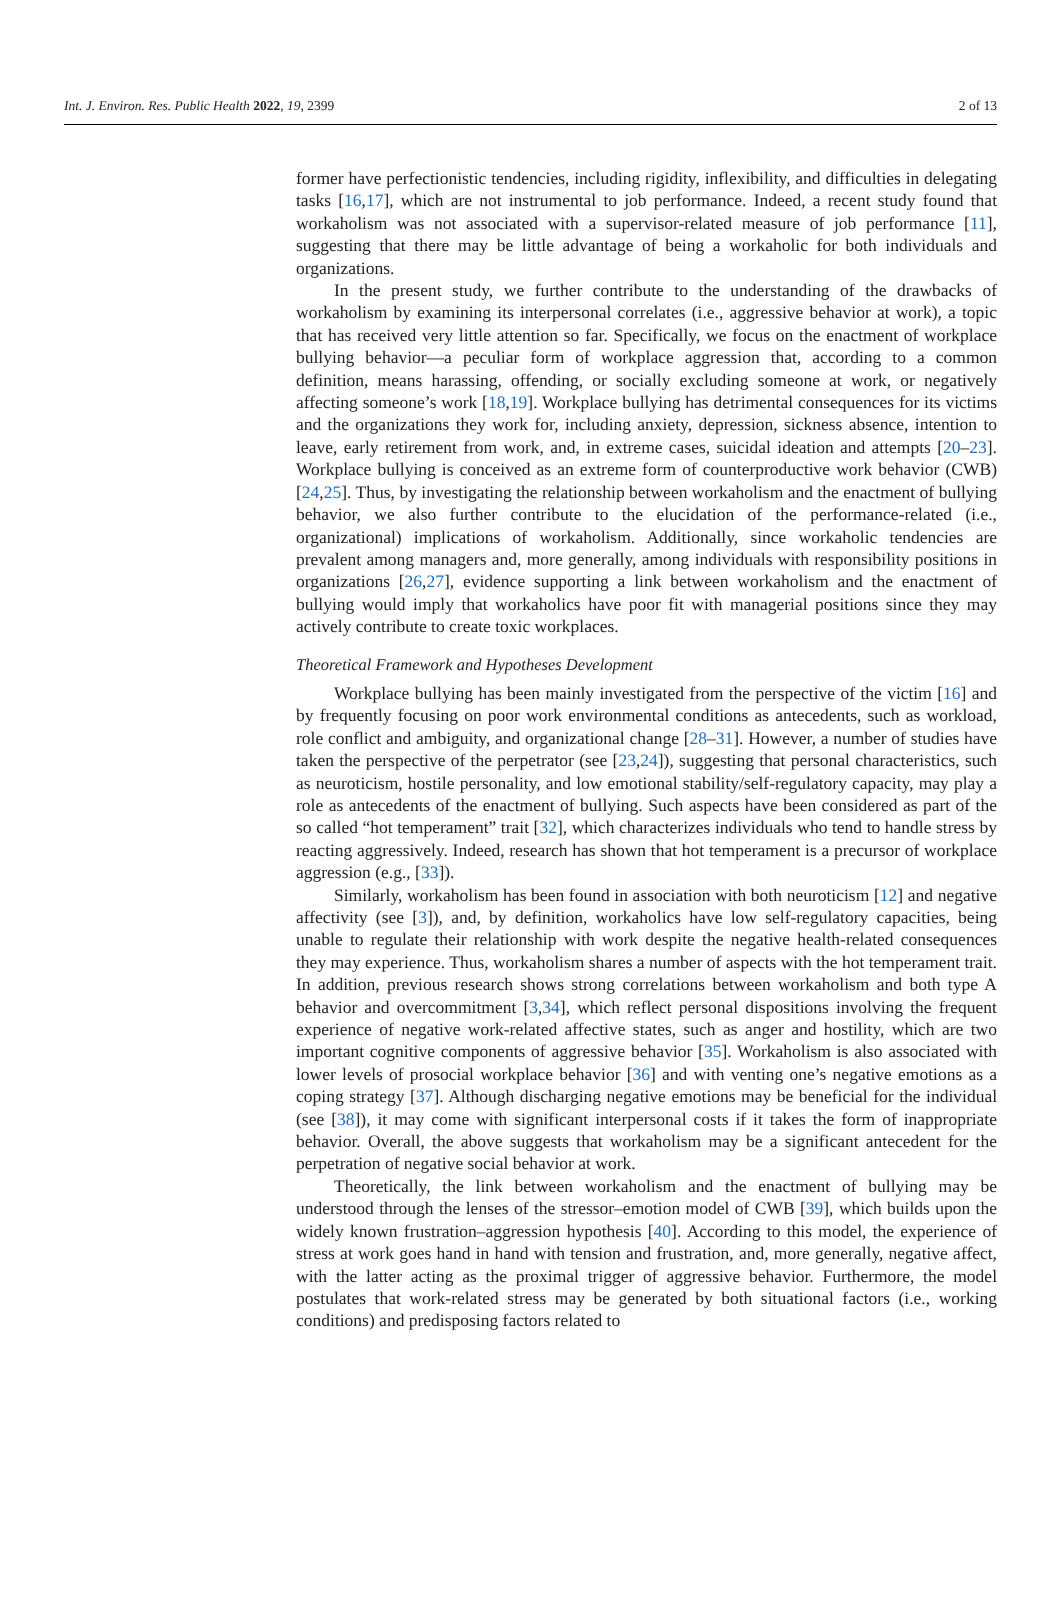Int. J. Environ. Res. Public Health 2022, 19, 2399 2 of 13
former have perfectionistic tendencies, including rigidity, inflexibility, and difficulties in delegating tasks [16,17], which are not instrumental to job performance. Indeed, a recent study found that workaholism was not associated with a supervisor-related measure of job performance [11], suggesting that there may be little advantage of being a workaholic for both individuals and organizations.
In the present study, we further contribute to the understanding of the drawbacks of workaholism by examining its interpersonal correlates (i.e., aggressive behavior at work), a topic that has received very little attention so far. Specifically, we focus on the enactment of workplace bullying behavior—a peculiar form of workplace aggression that, according to a common definition, means harassing, offending, or socially excluding someone at work, or negatively affecting someone’s work [18,19]. Workplace bullying has detrimental consequences for its victims and the organizations they work for, including anxiety, depression, sickness absence, intention to leave, early retirement from work, and, in extreme cases, suicidal ideation and attempts [20–23]. Workplace bullying is conceived as an extreme form of counterproductive work behavior (CWB) [24,25]. Thus, by investigating the relationship between workaholism and the enactment of bullying behavior, we also further contribute to the elucidation of the performance-related (i.e., organizational) implications of workaholism. Additionally, since workaholic tendencies are prevalent among managers and, more generally, among individuals with responsibility positions in organizations [26,27], evidence supporting a link between workaholism and the enactment of bullying would imply that workaholics have poor fit with managerial positions since they may actively contribute to create toxic workplaces.
Theoretical Framework and Hypotheses Development
Workplace bullying has been mainly investigated from the perspective of the victim [16] and by frequently focusing on poor work environmental conditions as antecedents, such as workload, role conflict and ambiguity, and organizational change [28–31]. However, a number of studies have taken the perspective of the perpetrator (see [23,24]), suggesting that personal characteristics, such as neuroticism, hostile personality, and low emotional stability/self-regulatory capacity, may play a role as antecedents of the enactment of bullying. Such aspects have been considered as part of the so called “hot temperament” trait [32], which characterizes individuals who tend to handle stress by reacting aggressively. Indeed, research has shown that hot temperament is a precursor of workplace aggression (e.g., [33]).
Similarly, workaholism has been found in association with both neuroticism [12] and negative affectivity (see [3]), and, by definition, workaholics have low self-regulatory capacities, being unable to regulate their relationship with work despite the negative health-related consequences they may experience. Thus, workaholism shares a number of aspects with the hot temperament trait. In addition, previous research shows strong correlations between workaholism and both type A behavior and overcommitment [3,34], which reflect personal dispositions involving the frequent experience of negative work-related affective states, such as anger and hostility, which are two important cognitive components of aggressive behavior [35]. Workaholism is also associated with lower levels of prosocial workplace behavior [36] and with venting one’s negative emotions as a coping strategy [37]. Although discharging negative emotions may be beneficial for the individual (see [38]), it may come with significant interpersonal costs if it takes the form of inappropriate behavior. Overall, the above suggests that workaholism may be a significant antecedent for the perpetration of negative social behavior at work.
Theoretically, the link between workaholism and the enactment of bullying may be understood through the lenses of the stressor–emotion model of CWB [39], which builds upon the widely known frustration–aggression hypothesis [40]. According to this model, the experience of stress at work goes hand in hand with tension and frustration, and, more generally, negative affect, with the latter acting as the proximal trigger of aggressive behavior. Furthermore, the model postulates that work-related stress may be generated by both situational factors (i.e., working conditions) and predisposing factors related to